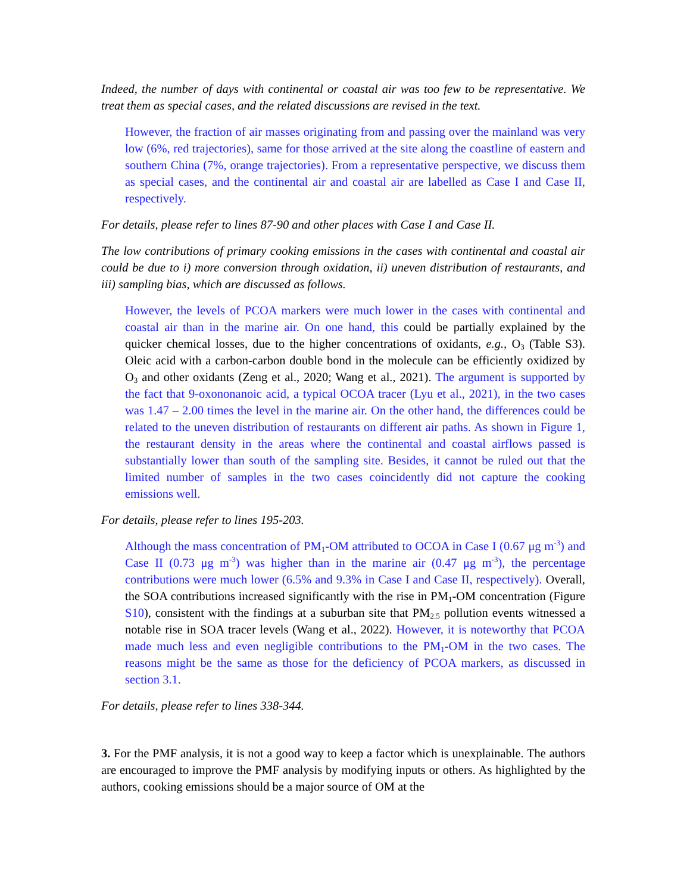Indeed, the number of days with continental or coastal air was too few to be representative. We treat them as special cases, and the related discussions are revised in the text.
However, the fraction of air masses originating from and passing over the mainland was very low (6%, red trajectories), same for those arrived at the site along the coastline of eastern and southern China (7%, orange trajectories). From a representative perspective, we discuss them as special cases, and the continental air and coastal air are labelled as Case I and Case II, respectively.
For details, please refer to lines 87-90 and other places with Case I and Case II.
The low contributions of primary cooking emissions in the cases with continental and coastal air could be due to i) more conversion through oxidation, ii) uneven distribution of restaurants, and iii) sampling bias, which are discussed as follows.
However, the levels of PCOA markers were much lower in the cases with continental and coastal air than in the marine air. On one hand, this could be partially explained by the quicker chemical losses, due to the higher concentrations of oxidants, e.g., O<sub>3</sub> (Table S3). Oleic acid with a carbon-carbon double bond in the molecule can be efficiently oxidized by O<sub>3</sub> and other oxidants (Zeng et al., 2020; Wang et al., 2021). The argument is supported by the fact that 9-oxononanoic acid, a typical OCOA tracer (Lyu et al., 2021), in the two cases was 1.47 – 2.00 times the level in the marine air. On the other hand, the differences could be related to the uneven distribution of restaurants on different air paths. As shown in Figure 1, the restaurant density in the areas where the continental and coastal airflows passed is substantially lower than south of the sampling site. Besides, it cannot be ruled out that the limited number of samples in the two cases coincidently did not capture the cooking emissions well.
For details, please refer to lines 195-203.
Although the mass concentration of PM<sub>1</sub>-OM attributed to OCOA in Case I (0.67 μg m<sup>-3</sup>) and Case II (0.73 μg m<sup>-3</sup>) was higher than in the marine air (0.47 μg m<sup>-3</sup>), the percentage contributions were much lower (6.5% and 9.3% in Case I and Case II, respectively). Overall, the SOA contributions increased significantly with the rise in PM<sub>1</sub>-OM concentration (Figure S10), consistent with the findings at a suburban site that PM<sub>2.5</sub> pollution events witnessed a notable rise in SOA tracer levels (Wang et al., 2022). However, it is noteworthy that PCOA made much less and even negligible contributions to the PM<sub>1</sub>-OM in the two cases. The reasons might be the same as those for the deficiency of PCOA markers, as discussed in section 3.1.
For details, please refer to lines 338-344.
3. For the PMF analysis, it is not a good way to keep a factor which is unexplainable. The authors are encouraged to improve the PMF analysis by modifying inputs or others. As highlighted by the authors, cooking emissions should be a major source of OM at the